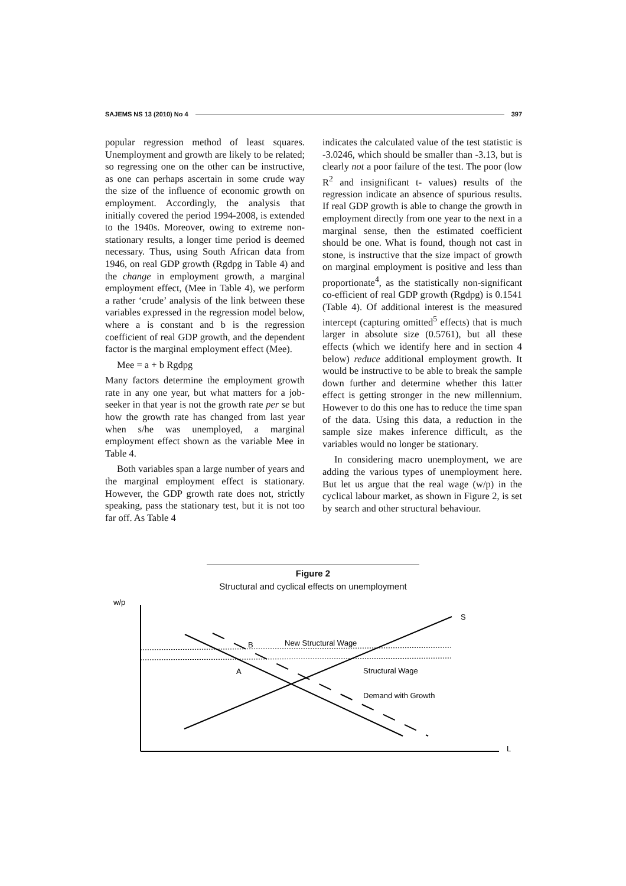SAJEMS NS 13 (2010) No 4 397
popular regression method of least squares. Unemployment and growth are likely to be related; so regressing one on the other can be instructive, as one can perhaps ascertain in some crude way the size of the influence of economic growth on employment. Accordingly, the analysis that initially covered the period 1994-2008, is extended to the 1940s. Moreover, owing to extreme non-stationary results, a longer time period is deemed necessary. Thus, using South African data from 1946, on real GDP growth (Rgdpg in Table 4) and the change in employment growth, a marginal employment effect, (Mee in Table 4), we perform a rather ‘crude’ analysis of the link between these variables expressed in the regression model below, where a is constant and b is the regression coefficient of real GDP growth, and the dependent factor is the marginal employment effect (Mee).
Mee = a + b Rgdpg
Many factors determine the employment growth rate in any one year, but what matters for a job-seeker in that year is not the growth rate per se but how the growth rate has changed from last year when s/he was unemployed, a marginal employment effect shown as the variable Mee in Table 4.
Both variables span a large number of years and the marginal employment effect is stationary. However, the GDP growth rate does not, strictly speaking, pass the stationary test, but it is not too far off. As Table 4
indicates the calculated value of the test statistic is -3.0246, which should be smaller than -3.13, but is clearly not a poor failure of the test. The poor (low R<sup>2</sup> and insignificant t- values) results of the regression indicate an absence of spurious results. If real GDP growth is able to change the growth in employment directly from one year to the next in a marginal sense, then the estimated coefficient should be one. What is found, though not cast in stone, is instructive that the size impact of growth on marginal employment is positive and less than proportionate<sup>4</sup>, as the statistically non-significant co-efficient of real GDP growth (Rgdpg) is 0.1541 (Table 4). Of additional interest is the measured intercept (capturing omitted<sup>5</sup> effects) that is much larger in absolute size (0.5761), but all these effects (which we identify here and in section 4 below) reduce additional employment growth. It would be instructive to be able to break the sample down further and determine whether this latter effect is getting stronger in the new millennium. However to do this one has to reduce the time span of the data. Using this data, a reduction in the sample size makes inference difficult, as the variables would no longer be stationary.
In considering macro unemployment, we are adding the various types of unemployment here. But let us argue that the real wage (w/p) in the cyclical labour market, as shown in Figure 2, is set by search and other structural behaviour.
Figure 2
Structural and cyclical effects on unemployment
w/p
L
S
B
A
New Structural Wage
Structural Wage
Demand with Growth